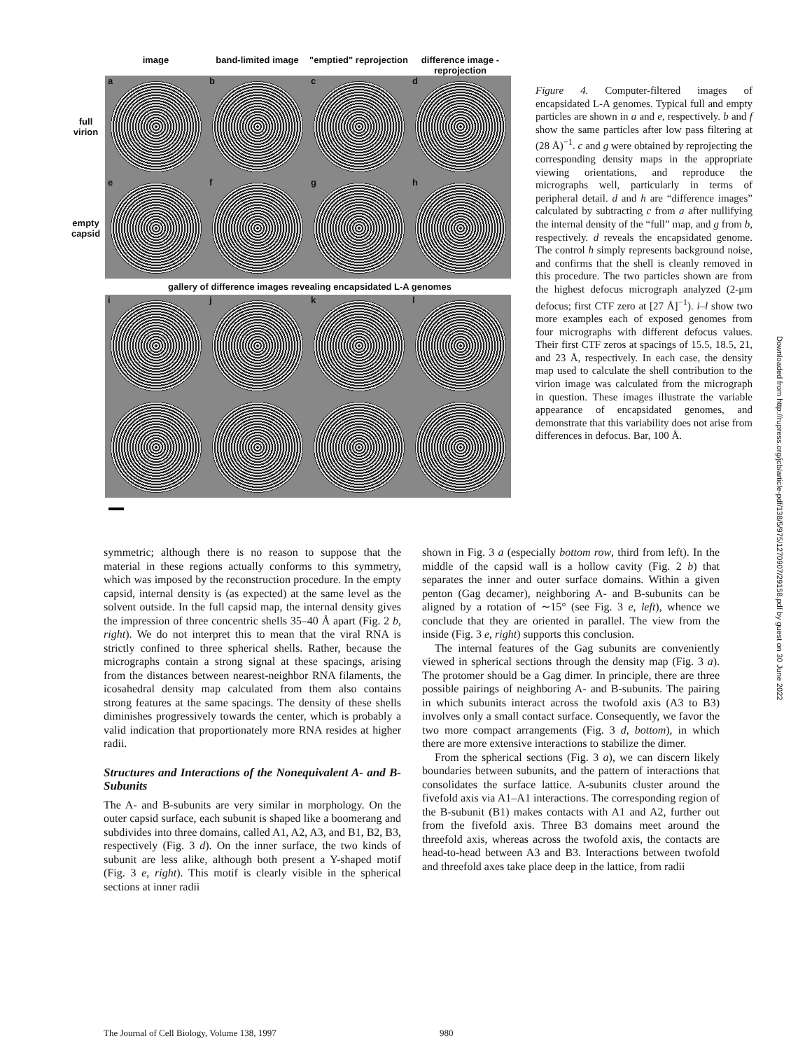image band-limited image "emptied" reprojection
difference image - reprojection
full virion
a b c d
empty capsid
e f g h
gallery of difference images revealing encapsidated L-A genomes
i j k l
Figure 4. Computer-filtered images of encapsidated L-A genomes. Typical full and empty particles are shown in a and e, respectively. b and f show the same particles after low pass filtering at (28 Å)<sup>−1</sup>. c and g were obtained by reprojecting the corresponding density maps in the appropriate viewing orientations, and reproduce the micrographs well, particularly in terms of peripheral detail. d and h are “difference images” calculated by subtracting c from a after nullifying the internal density of the “full” map, and g from b, respectively. d reveals the encapsidated genome. The control h simply represents background noise, and confirms that the shell is cleanly removed in this procedure. The two particles shown are from the highest defocus micrograph analyzed (2-μm defocus; first CTF zero at [27 Å]<sup>−1</sup>). i–l show two more examples each of exposed genomes from four micrographs with different defocus values. Their first CTF zeros at spacings of 15.5, 18.5, 21, and 23 Å, respectively. In each case, the density map used to calculate the shell contribution to the virion image was calculated from the micrograph in question. These images illustrate the variable appearance of encapsidated genomes, and demonstrate that this variability does not arise from differences in defocus. Bar, 100 Å.
symmetric; although there is no reason to suppose that the material in these regions actually conforms to this symmetry, which was imposed by the reconstruction procedure. In the empty capsid, internal density is (as expected) at the same level as the solvent outside. In the full capsid map, the internal density gives the impression of three concentric shells 35–40 Å apart (Fig. 2 b, right). We do not interpret this to mean that the viral RNA is strictly confined to three spherical shells. Rather, because the micrographs contain a strong signal at these spacings, arising from the distances between nearest-neighbor RNA filaments, the icosahedral density map calculated from them also contains strong features at the same spacings. The density of these shells diminishes progressively towards the center, which is probably a valid indication that proportionately more RNA resides at higher radii.
Structures and Interactions of the Nonequivalent A- and B-Subunits
The A- and B-subunits are very similar in morphology. On the outer capsid surface, each subunit is shaped like a boomerang and subdivides into three domains, called A1, A2, A3, and B1, B2, B3, respectively (Fig. 3 d). On the inner surface, the two kinds of subunit are less alike, although both present a Y-shaped motif (Fig. 3 e, right). This motif is clearly visible in the spherical sections at inner radii
shown in Fig. 3 a (especially bottom row, third from left). In the middle of the capsid wall is a hollow cavity (Fig. 2 b) that separates the inner and outer surface domains. Within a given penton (Gag decamer), neighboring A- and B-subunits can be aligned by a rotation of ∼15° (see Fig. 3 e, left), whence we conclude that they are oriented in parallel. The view from the inside (Fig. 3 e, right) supports this conclusion.
The internal features of the Gag subunits are conveniently viewed in spherical sections through the density map (Fig. 3 a). The protomer should be a Gag dimer. In principle, there are three possible pairings of neighboring A- and B-subunits. The pairing in which subunits interact across the twofold axis (A3 to B3) involves only a small contact surface. Consequently, we favor the two more compact arrangements (Fig. 3 d, bottom), in which there are more extensive interactions to stabilize the dimer.
From the spherical sections (Fig. 3 a), we can discern likely boundaries between subunits, and the pattern of interactions that consolidates the surface lattice. A-subunits cluster around the fivefold axis via A1–A1 interactions. The corresponding region of the B-subunit (B1) makes contacts with A1 and A2, further out from the fivefold axis. Three B3 domains meet around the threefold axis, whereas across the twofold axis, the contacts are head-to-head between A3 and B3. Interactions between twofold and threefold axes take place deep in the lattice, from radii
The Journal of Cell Biology, Volume 138, 1997 980
Downloaded from http://rupress.org/jcb/article-pdf/138/5/975/1270907/29158.pdf by guest on 30 June 2022